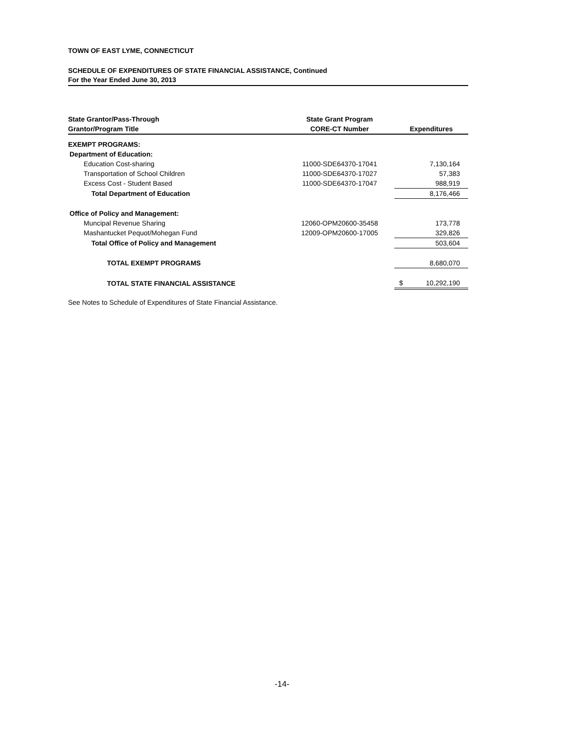TOWN OF EAST LYME, CONNECTICUT
SCHEDULE OF EXPENDITURES OF STATE FINANCIAL ASSISTANCE, Continued
For the Year Ended June 30, 2013
| State Grantor/Pass-Through Grantor/Program Title | State Grant Program CORE-CT Number | Expenditures |
| --- | --- | --- |
| EXEMPT PROGRAMS: | | |
| Department of Education: | | |
| Education Cost-sharing | 11000-SDE64370-17041 | 7,130,164 |
| Transportation of School Children | 11000-SDE64370-17027 | 57,383 |
| Excess Cost - Student Based | 11000-SDE64370-17047 | 988,919 |
| Total Department of Education | | 8,176,466 |
| Office of Policy and Management: | | |
| Muncipal Revenue Sharing | 12060-OPM20600-35458 | 173,778 |
| Mashantucket Pequot/Mohegan Fund | 12009-OPM20600-17005 | 329,826 |
| Total Office of Policy and Management | | 503,604 |
| TOTAL EXEMPT PROGRAMS | | 8,680,070 |
| TOTAL STATE FINANCIAL ASSISTANCE | | $ 10,292,190 |
See Notes to Schedule of Expenditures of State Financial Assistance.
-14-